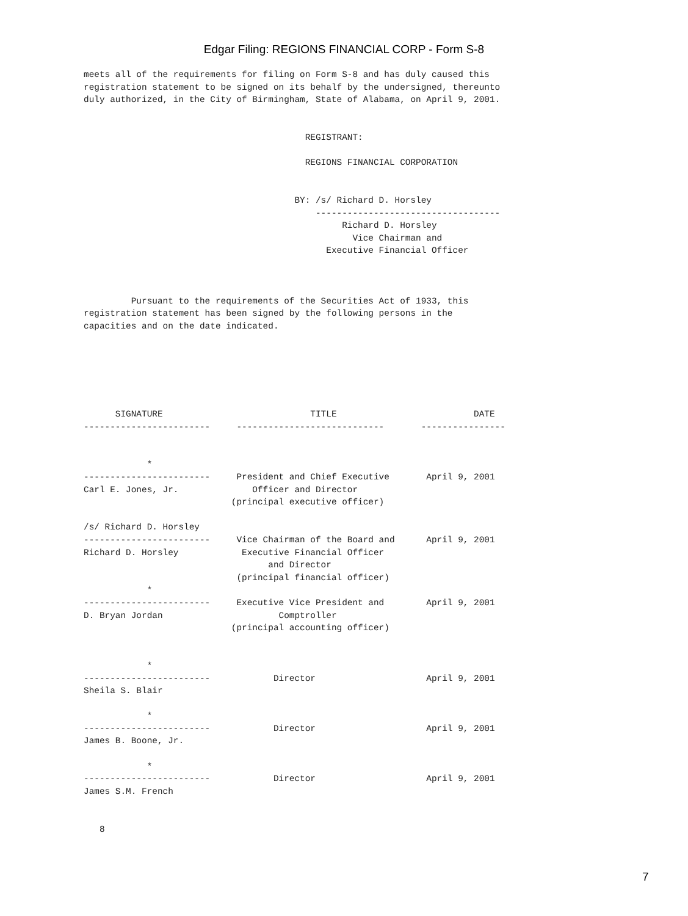Edgar Filing: REGIONS FINANCIAL CORP - Form S-8
meets all of the requirements for filing on Form S-8 and has duly caused this
registration statement to be signed on its behalf by the undersigned, thereunto
duly authorized, in the City of Birmingham, State of Alabama, on April 9, 2001.


                                          REGISTRANT:

                                          REGIONS FINANCIAL CORPORATION


                                        BY: /s/ Richard D. Horsley
                                            -----------------------------------
                                                 Richard D. Horsley
                                                   Vice Chairman and
                                              Executive Financial Officer



         Pursuant to the requirements of the Securities Act of 1933, this
registration statement has been signed by the following persons in the
capacities and on the date indicated.






      SIGNATURE                            TITLE                          DATE
------------------------     ----------------------------       ----------------


            *
------------------------     President and Chief Executive       April 9, 2001
Carl E. Jones, Jr.              Officer and Director
                            (principal executive officer)

/s/ Richard D. Horsley
------------------------     Vice Chairman of the Board and      April 9, 2001
Richard D. Horsley            Executive Financial Officer
                                   and Director
                             (principal financial officer)
            *
------------------------     Executive Vice President and        April 9, 2001
D. Bryan Jordan                      Comptroller
                            (principal accounting officer)


            *
------------------------            Director                     April 9, 2001
Sheila S. Blair

            *
------------------------            Director                     April 9, 2001
James B. Boone, Jr.

            *
------------------------            Director                     April 9, 2001
James S.M. French


   8
7